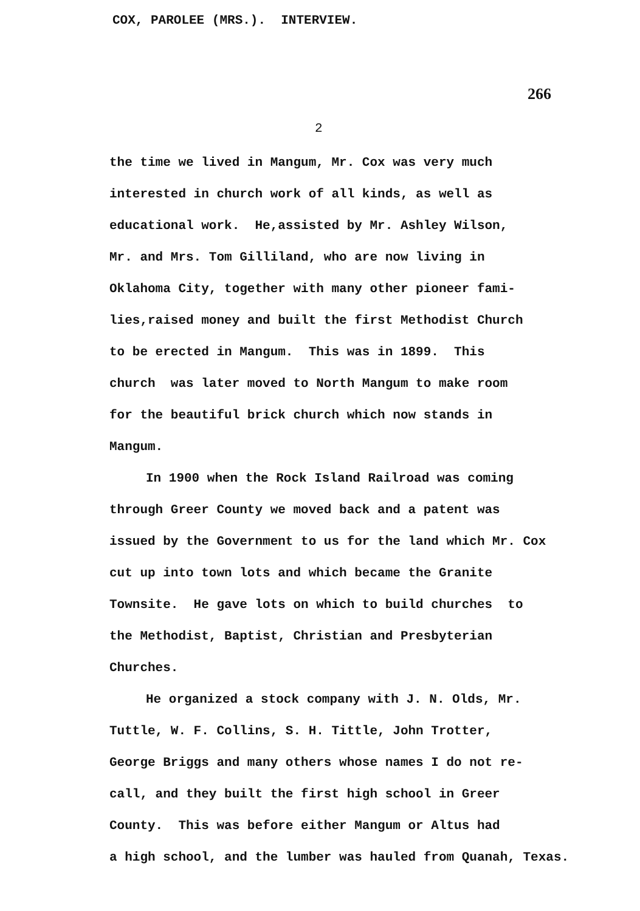COX, PAROLEE (MRS.). INTERVIEW.
266
2
the time we lived in Mangum, Mr. Cox was very much
interested in church work of all kinds, as well as
educational work. He,assisted by Mr. Ashley Wilson,
Mr. and Mrs. Tom Gilliland, who are now living in
Oklahoma City, together with many other pioneer fami-
lies,raised money and built the first Methodist Church
to be erected in Mangum. This was in 1899. This
church was later moved to North Mangum to make room
for the beautiful brick church which now stands in
Mangum.
In 1900 when the Rock Island Railroad was coming
through Greer County we moved back and a patent was
issued by the Government to us for the land which Mr. Cox
cut up into town lots and which became the Granite
Townsite. He gave lots on which to build churches to
the Methodist, Baptist, Christian and Presbyterian
Churches.
He organized a stock company with J. N. Olds, Mr.
Tuttle, W. F. Collins, S. H. Tittle, John Trotter,
George Briggs and many others whose names I do not re-
call, and they built the first high school in Greer
County. This was before either Mangum or Altus had
a high school, and the lumber was hauled from Quanah, Texas.